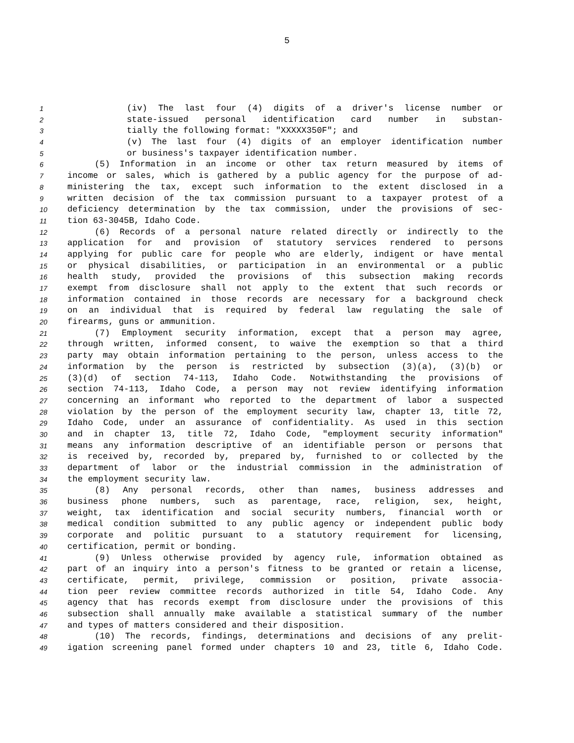5
1 (iv) The last four (4) digits of a driver's license number or
2 state-issued personal identification card number in substan-
3 tially the following format: "XXXXX350F"; and
4 (v) The last four (4) digits of an employer identification number
5 or business's taxpayer identification number.
6 (5) Information in an income or other tax return measured by items of
7 income or sales, which is gathered by a public agency for the purpose of ad-
8 ministering the tax, except such information to the extent disclosed in a
9 written decision of the tax commission pursuant to a taxpayer protest of a
10 deficiency determination by the tax commission, under the provisions of sec-
11 tion 63-3045B, Idaho Code.
12 (6) Records of a personal nature related directly or indirectly to the
13 application for and provision of statutory services rendered to persons
14 applying for public care for people who are elderly, indigent or have mental
15 or physical disabilities, or participation in an environmental or a public
16 health study, provided the provisions of this subsection making records
17 exempt from disclosure shall not apply to the extent that such records or
18 information contained in those records are necessary for a background check
19 on an individual that is required by federal law regulating the sale of
20 firearms, guns or ammunition.
21 (7) Employment security information, except that a person may agree,
22 through written, informed consent, to waive the exemption so that a third
23 party may obtain information pertaining to the person, unless access to the
24 information by the person is restricted by subsection (3)(a), (3)(b) or
25 (3)(d) of section 74-113, Idaho Code. Notwithstanding the provisions of
26 section 74-113, Idaho Code, a person may not review identifying information
27 concerning an informant who reported to the department of labor a suspected
28 violation by the person of the employment security law, chapter 13, title 72,
29 Idaho Code, under an assurance of confidentiality. As used in this section
30 and in chapter 13, title 72, Idaho Code, "employment security information"
31 means any information descriptive of an identifiable person or persons that
32 is received by, recorded by, prepared by, furnished to or collected by the
33 department of labor or the industrial commission in the administration of
34 the employment security law.
35 (8) Any personal records, other than names, business addresses and
36 business phone numbers, such as parentage, race, religion, sex, height,
37 weight, tax identification and social security numbers, financial worth or
38 medical condition submitted to any public agency or independent public body
39 corporate and politic pursuant to a statutory requirement for licensing,
40 certification, permit or bonding.
41 (9) Unless otherwise provided by agency rule, information obtained as
42 part of an inquiry into a person's fitness to be granted or retain a license,
43 certificate, permit, privilege, commission or position, private associa-
44 tion peer review committee records authorized in title 54, Idaho Code. Any
45 agency that has records exempt from disclosure under the provisions of this
46 subsection shall annually make available a statistical summary of the number
47 and types of matters considered and their disposition.
48 (10) The records, findings, determinations and decisions of any prelit-
49 igation screening panel formed under chapters 10 and 23, title 6, Idaho Code.